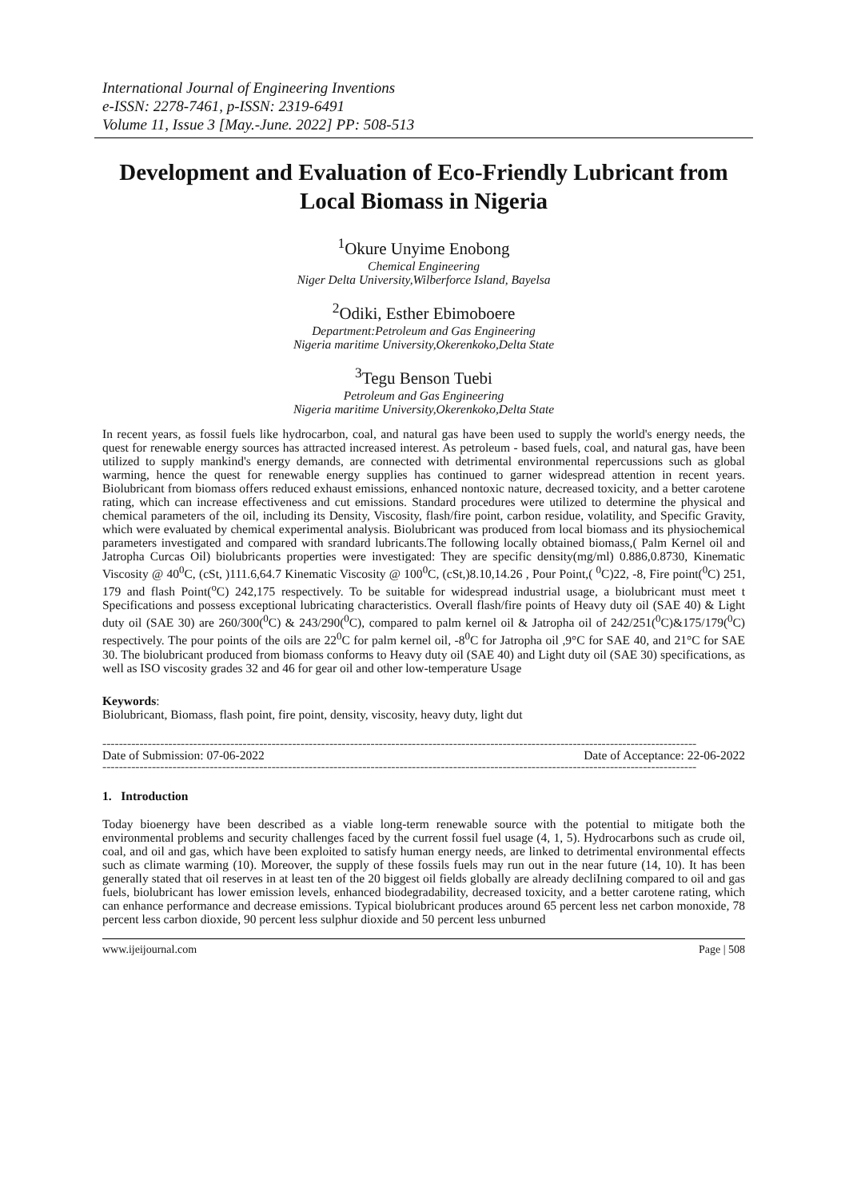International Journal of Engineering Inventions
e-ISSN: 2278-7461, p-ISSN: 2319-6491
Volume 11, Issue 3 [May.-June. 2022] PP: 508-513
Development and Evaluation of Eco-Friendly Lubricant from Local Biomass in Nigeria
<sup>1</sup> Okure Unyime Enobong
Chemical Engineering
Niger Delta University,Wilberforce Island, Bayelsa
<sup>2</sup> Odiki, Esther Ebimoboere
Department:Petroleum and Gas Engineering
Nigeria maritime University,Okerenkoko,Delta State
<sup>3</sup> Tegu Benson Tuebi
Petroleum and Gas Engineering
Nigeria maritime University,Okerenkoko,Delta State
In recent years, as fossil fuels like hydrocarbon, coal, and natural gas have been used to supply the world's energy needs, the quest for renewable energy sources has attracted increased interest. As petroleum - based fuels, coal, and natural gas, have been utilized to supply mankind's energy demands, are connected with detrimental environmental repercussions such as global warming, hence the quest for renewable energy supplies has continued to garner widespread attention in recent years. Biolubricant from biomass offers reduced exhaust emissions, enhanced nontoxic nature, decreased toxicity, and a better carotene rating, which can increase effectiveness and cut emissions. Standard procedures were utilized to determine the physical and chemical parameters of the oil, including its Density, Viscosity, flash/fire point, carbon residue, volatility, and Specific Gravity, which were evaluated by chemical experimental analysis. Biolubricant was produced from local biomass and its physiochemical parameters investigated and compared with srandard lubricants.The following locally obtained biomass,( Palm Kernel oil and Jatropha Curcas Oil) biolubricants properties were investigated: They are specific density(mg/ml) 0.886,0.8730, Kinematic Viscosity @ 40<sup>0</sup>C, (cSt, )111.6,64.7 Kinematic Viscosity @ 100<sup>0</sup>C, (cSt,)8.10,14.26 , Pour Point,( <sup>0</sup>C)22, -8, Fire point(<sup>0</sup>C) 251, 179 and flash Point(<sup>o</sup>C) 242,175 respectively. To be suitable for widespread industrial usage, a biolubricant must meet t Specifications and possess exceptional lubricating characteristics. Overall flash/fire points of Heavy duty oil (SAE 40) & Light duty oil (SAE 30) are 260/300(<sup>0</sup>C) & 243/290(<sup>0</sup>C), compared to palm kernel oil & Jatropha oil of 242/251(<sup>0</sup>C)&175/179(<sup>0</sup>C) respectively. The pour points of the oils are 22<sup>0</sup>C for palm kernel oil, -8<sup>0</sup>C for Jatropha oil ,9°C for SAE 40, and 21°C for SAE 30. The biolubricant produced from biomass conforms to Heavy duty oil (SAE 40) and Light duty oil (SAE 30) specifications, as well as ISO viscosity grades 32 and 46 for gear oil and other low-temperature Usage
Keywords:
Biolubricant, Biomass, flash point, fire point, density, viscosity, heavy duty, light dut
------------------------------------------------------------------------------------------------------------------------------------------------
Date of Submission: 07-06-2022 Date of Acceptance: 22-06-2022
------------------------------------------------------------------------------------------------------------------------------------------------
1. Introduction
Today bioenergy have been described as a viable long-term renewable source with the potential to mitigate both the environmental problems and security challenges faced by the current fossil fuel usage (4, 1, 5). Hydrocarbons such as crude oil, coal, and oil and gas, which have been exploited to satisfy human energy needs, are linked to detrimental environmental effects such as climate warming (10). Moreover, the supply of these fossils fuels may run out in the near future (14, 10). It has been generally stated that oil reserves in at least ten of the 20 biggest oil fields globally are already decliIning compared to oil and gas fuels, biolubricant has lower emission levels, enhanced biodegradability, decreased toxicity, and a better carotene rating, which can enhance performance and decrease emissions. Typical biolubricant produces around 65 percent less net carbon monoxide, 78 percent less carbon dioxide, 90 percent less sulphur dioxide and 50 percent less unburned
www.ijeijournal.com Page | 508